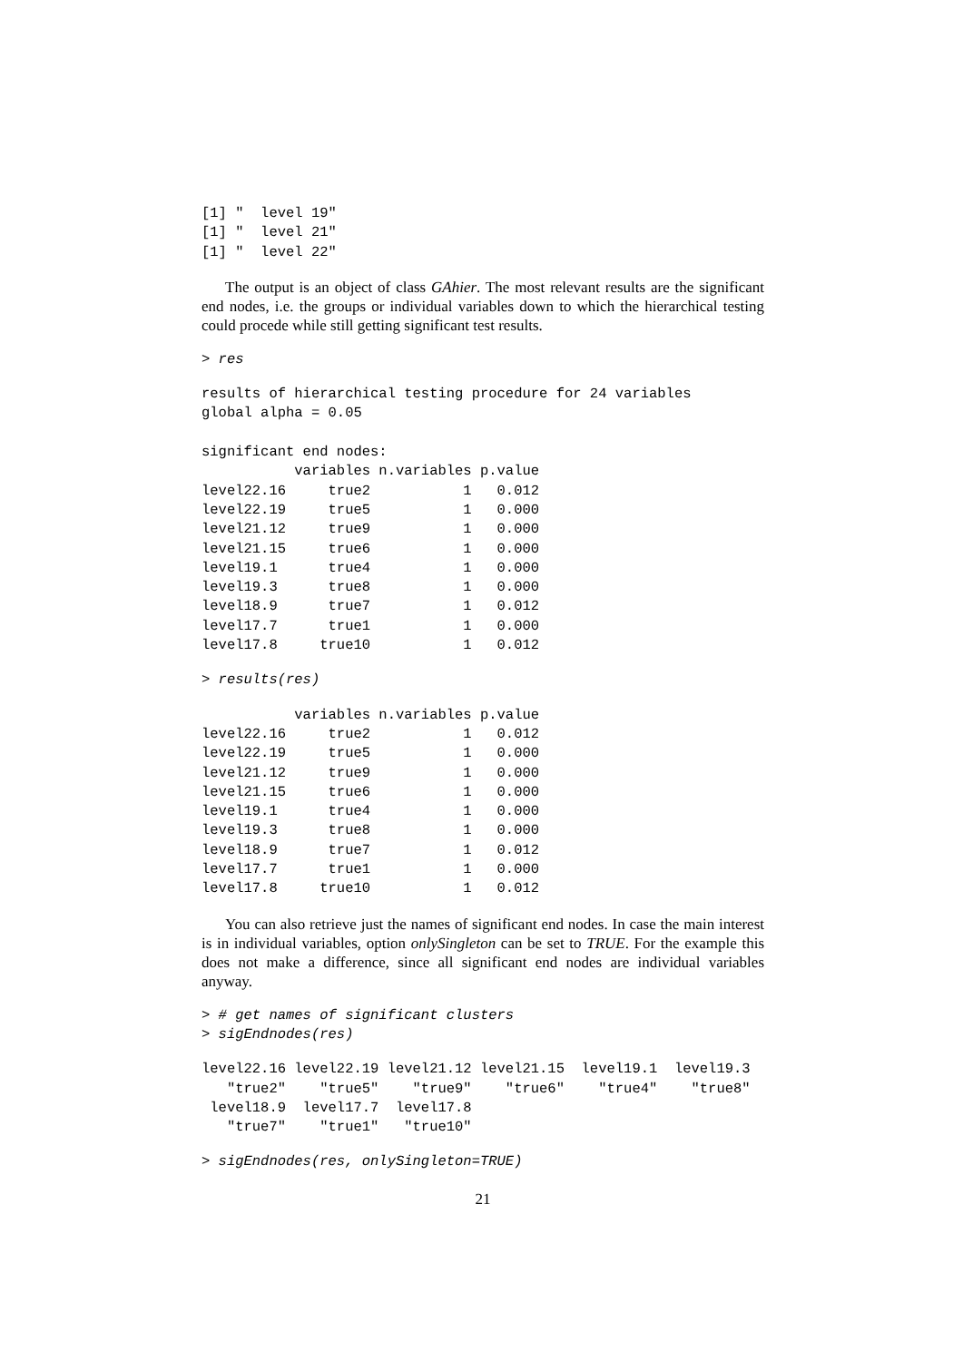[1] "  level 19"
[1] "  level 21"
[1] "  level 22"
The output is an object of class GAhier. The most relevant results are the significant end nodes, i.e. the groups or individual variables down to which the hierarchical testing could procede while still getting significant test results.
> res
results of hierarchical testing procedure for 24 variables
global alpha = 0.05

significant end nodes:
           variables n.variables p.value
level22.16     true2           1   0.012
level22.19     true5           1   0.000
level21.12     true9           1   0.000
level21.15     true6           1   0.000
level19.1      true4           1   0.000
level19.3      true8           1   0.000
level18.9      true7           1   0.012
level17.7      true1           1   0.000
level17.8     true10           1   0.012
> results(res)
           variables n.variables p.value
level22.16     true2           1   0.012
level22.19     true5           1   0.000
level21.12     true9           1   0.000
level21.15     true6           1   0.000
level19.1      true4           1   0.000
level19.3      true8           1   0.000
level18.9      true7           1   0.012
level17.7      true1           1   0.000
level17.8     true10           1   0.012
You can also retrieve just the names of significant end nodes. In case the main interest is in individual variables, option onlySingleton can be set to TRUE. For the example this does not make a difference, since all significant end nodes are individual variables anyway.
> # get names of significant clusters
> sigEndnodes(res)
level22.16 level22.19 level21.12 level21.15  level19.1  level19.3
   "true2"    "true5"    "true9"    "true6"    "true4"    "true8"
 level18.9  level17.7  level17.8
   "true7"    "true1"   "true10"
> sigEndnodes(res, onlySingleton=TRUE)
21